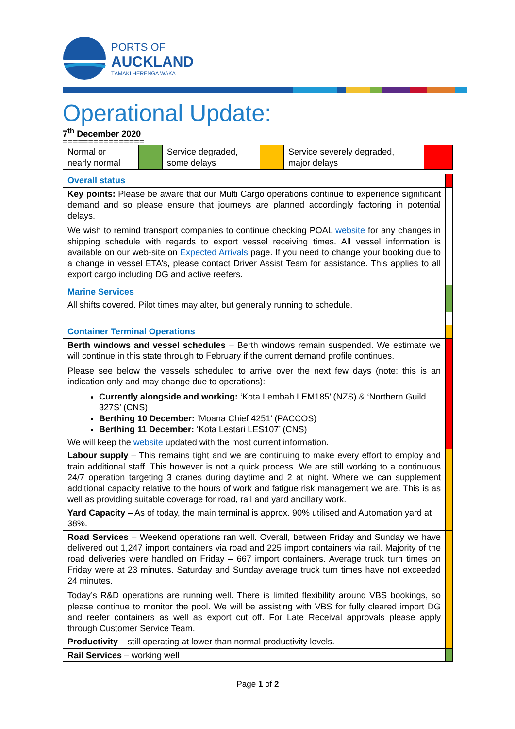PORTS OF
AUCKLAND
TĀMAKI HERENGA WAKA
Operational Update:
7<sup>th</sup> December 2020
================
| Normal or nearly normal | | Service degraded, some delays | | Service severely degraded, major delays | |
| Overall status | |
| Key points: Please be aware that our Multi Cargo operations continue to experience significant demand and so please ensure that journeys are planned accordingly factoring in potential delays. We wish to remind transport companies to continue checking POAL website for any changes in shipping schedule with regards to export vessel receiving times. All vessel information is available on our web-site on Expected Arrivals page. If you need to change your booking due to a change in vessel ETA’s, please contact Driver Assist Team for assistance. This applies to all export cargo including DG and active reefers. | |
| Marine Services | |
| All shifts covered. Pilot times may alter, but generally running to schedule. | |
| Container Terminal Operations | |
| Berth windows and vessel schedules – Berth windows remain suspended. We estimate we will continue in this state through to February if the current demand profile continues. Please see below the vessels scheduled to arrive over the next few days (note: this is an indication only and may change due to operations): Currently alongside and working: ‘Kota Lembah LEM185’ (NZS) & ‘Northern Guild 327S’ (CNS) Berthing 10 December: ‘Moana Chief 4251’ (PACCOS) Berthing 11 December: ‘Kota Lestari LES107’ (CNS) We will keep the website updated with the most current information. | |
| Labour supply – This remains tight and we are continuing to make every effort to employ and train additional staff. This however is not a quick process. We are still working to a continuous 24/7 operation targeting 3 cranes during daytime and 2 at night. Where we can supplement additional capacity relative to the hours of work and fatigue risk management we are. This is as well as providing suitable coverage for road, rail and yard ancillary work. | |
| Yard Capacity – As of today, the main terminal is approx. 90% utilised and Automation yard at 38%. | |
| Road Services – Weekend operations ran well. Overall, between Friday and Sunday we have delivered out 1,247 import containers via road and 225 import containers via rail. Majority of the road deliveries were handled on Friday – 667 import containers. Average truck turn times on Friday were at 23 minutes. Saturday and Sunday average truck turn times have not exceeded 24 minutes. Today’s R&D operations are running well. There is limited flexibility around VBS bookings, so please continue to monitor the pool. We will be assisting with VBS for fully cleared import DG and reefer containers as well as export cut off. For Late Receival approvals please apply through Customer Service Team. | |
| Productivity – still operating at lower than normal productivity levels. | |
| Rail Services – working well | |
Page 1 of 2